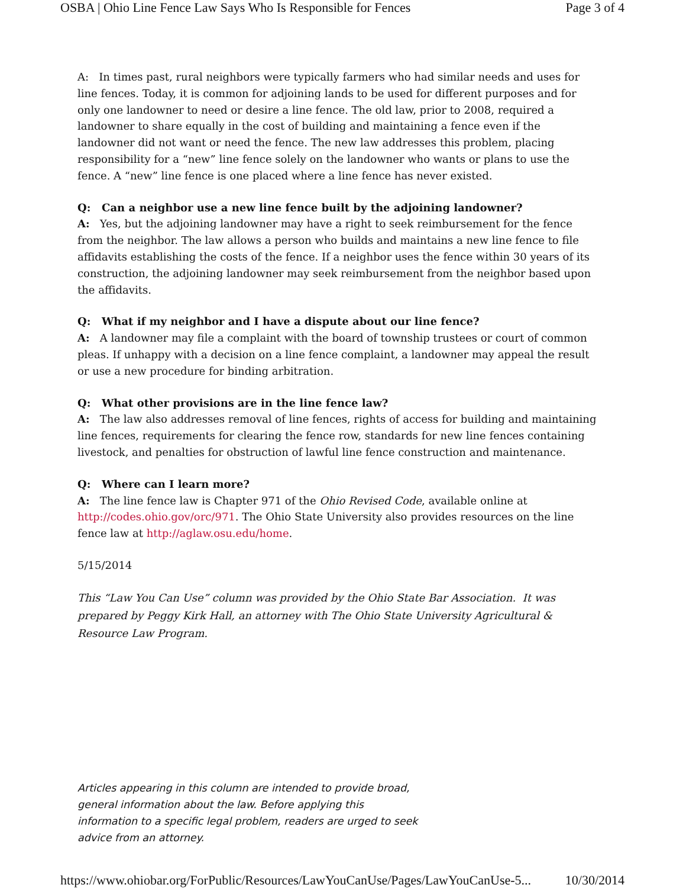OSBA | Ohio Line Fence Law Says Who Is Responsible for Fences Page 3 of 4
A: In times past, rural neighbors were typically farmers who had similar needs and uses for line fences. Today, it is common for adjoining lands to be used for different purposes and for only one landowner to need or desire a line fence. The old law, prior to 2008, required a landowner to share equally in the cost of building and maintaining a fence even if the landowner did not want or need the fence. The new law addresses this problem, placing responsibility for a “new” line fence solely on the landowner who wants or plans to use the fence. A “new” line fence is one placed where a line fence has never existed.
Q: Can a neighbor use a new line fence built by the adjoining landowner?
A: Yes, but the adjoining landowner may have a right to seek reimbursement for the fence from the neighbor. The law allows a person who builds and maintains a new line fence to file affidavits establishing the costs of the fence. If a neighbor uses the fence within 30 years of its construction, the adjoining landowner may seek reimbursement from the neighbor based upon the affidavits.
Q: What if my neighbor and I have a dispute about our line fence?
A: A landowner may file a complaint with the board of township trustees or court of common pleas. If unhappy with a decision on a line fence complaint, a landowner may appeal the result or use a new procedure for binding arbitration.
Q: What other provisions are in the line fence law?
A: The law also addresses removal of line fences, rights of access for building and maintaining line fences, requirements for clearing the fence row, standards for new line fences containing livestock, and penalties for obstruction of lawful line fence construction and maintenance.
Q: Where can I learn more?
A: The line fence law is Chapter 971 of the Ohio Revised Code, available online at http://codes.ohio.gov/orc/971. The Ohio State University also provides resources on the line fence law at http://aglaw.osu.edu/home.
5/15/2014
This “Law You Can Use” column was provided by the Ohio State Bar Association. It was prepared by Peggy Kirk Hall, an attorney with The Ohio State University Agricultural & Resource Law Program.
Articles appearing in this column are intended to provide broad, general information about the law. Before applying this information to a specific legal problem, readers are urged to seek advice from an attorney.
https://www.ohiobar.org/ForPublic/Resources/LawYouCanUse/Pages/LawYouCanUse-5... 10/30/2014